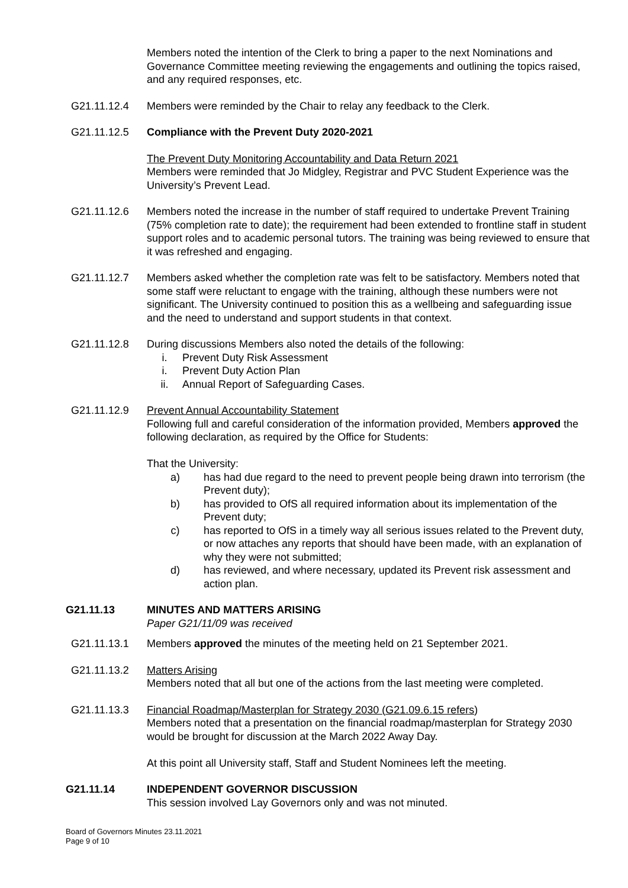Members noted the intention of the Clerk to bring a paper to the next Nominations and Governance Committee meeting reviewing the engagements and outlining the topics raised, and any required responses, etc.
G21.11.12.4 Members were reminded by the Chair to relay any feedback to the Clerk.
G21.11.12.5 Compliance with the Prevent Duty 2020-2021
The Prevent Duty Monitoring Accountability and Data Return 2021
Members were reminded that Jo Midgley, Registrar and PVC Student Experience was the University’s Prevent Lead.
G21.11.12.6 Members noted the increase in the number of staff required to undertake Prevent Training (75% completion rate to date); the requirement had been extended to frontline staff in student support roles and to academic personal tutors. The training was being reviewed to ensure that it was refreshed and engaging.
G21.11.12.7 Members asked whether the completion rate was felt to be satisfactory. Members noted that some staff were reluctant to engage with the training, although these numbers were not significant. The University continued to position this as a wellbeing and safeguarding issue and the need to understand and support students in that context.
G21.11.12.8 During discussions Members also noted the details of the following:
i. Prevent Duty Risk Assessment
i. Prevent Duty Action Plan
ii. Annual Report of Safeguarding Cases.
G21.11.12.9 Prevent Annual Accountability Statement
Following full and careful consideration of the information provided, Members approved the following declaration, as required by the Office for Students:
That the University:
a) has had due regard to the need to prevent people being drawn into terrorism (the Prevent duty);
b) has provided to OfS all required information about its implementation of the Prevent duty;
c) has reported to OfS in a timely way all serious issues related to the Prevent duty, or now attaches any reports that should have been made, with an explanation of why they were not submitted;
d) has reviewed, and where necessary, updated its Prevent risk assessment and action plan.
G21.11.13 MINUTES AND MATTERS ARISING
Paper G21/11/09 was received
G21.11.13.1 Members approved the minutes of the meeting held on 21 September 2021.
G21.11.13.2 Matters Arising
Members noted that all but one of the actions from the last meeting were completed.
G21.11.13.3 Financial Roadmap/Masterplan for Strategy 2030 (G21.09.6.15 refers)
Members noted that a presentation on the financial roadmap/masterplan for Strategy 2030 would be brought for discussion at the March 2022 Away Day.
At this point all University staff, Staff and Student Nominees left the meeting.
G21.11.14 INDEPENDENT GOVERNOR DISCUSSION
This session involved Lay Governors only and was not minuted.
Board of Governors Minutes 23.11.2021
Page 9 of 10